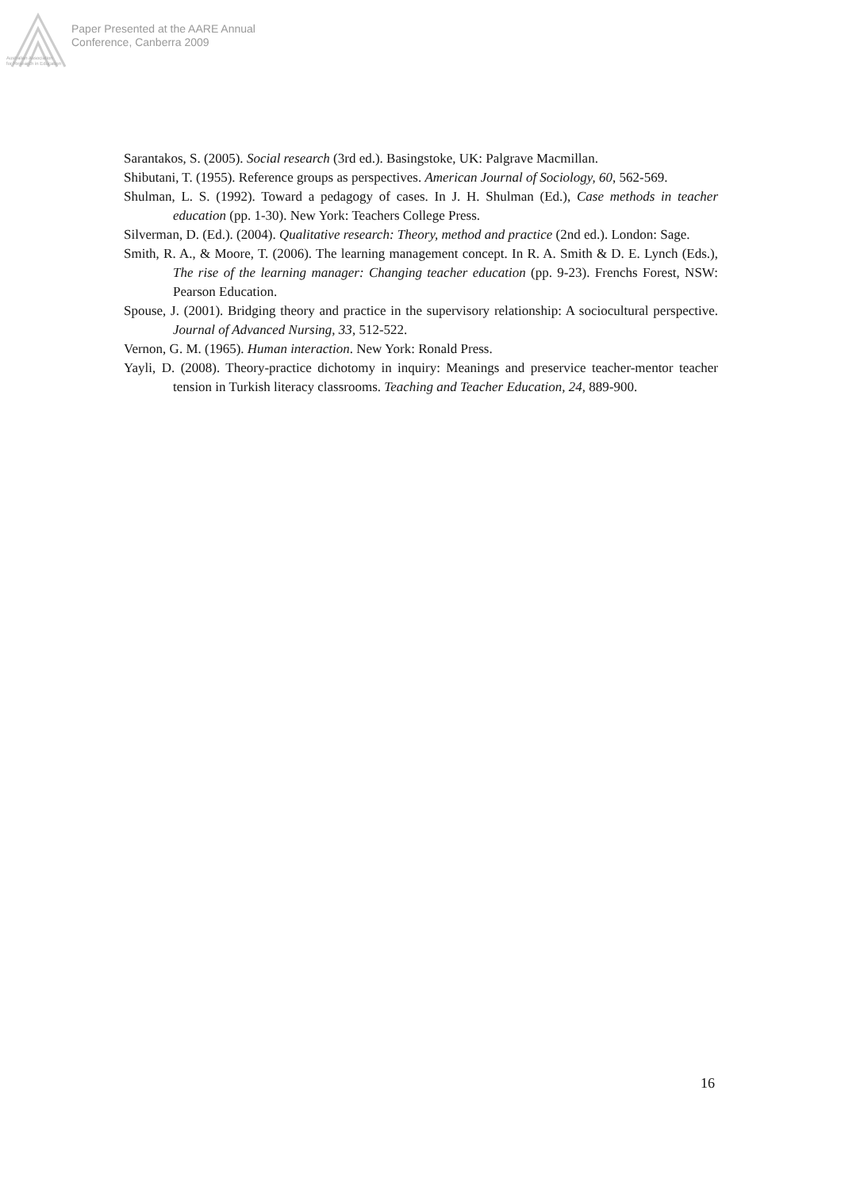Paper Presented at the AARE Annual
Conference, Canberra 2009
Australian Association
for Research in Education
Sarantakos, S. (2005). Social research (3rd ed.). Basingstoke, UK: Palgrave Macmillan.
Shibutani, T. (1955). Reference groups as perspectives. American Journal of Sociology, 60, 562-569.
Shulman, L. S. (1992). Toward a pedagogy of cases. In J. H. Shulman (Ed.), Case methods in teacher education (pp. 1-30). New York: Teachers College Press.
Silverman, D. (Ed.). (2004). Qualitative research: Theory, method and practice (2nd ed.). London: Sage.
Smith, R. A., & Moore, T. (2006). The learning management concept. In R. A. Smith & D. E. Lynch (Eds.), The rise of the learning manager: Changing teacher education (pp. 9-23). Frenchs Forest, NSW: Pearson Education.
Spouse, J. (2001). Bridging theory and practice in the supervisory relationship: A sociocultural perspective. Journal of Advanced Nursing, 33, 512-522.
Vernon, G. M. (1965). Human interaction. New York: Ronald Press.
Yayli, D. (2008). Theory-practice dichotomy in inquiry: Meanings and preservice teacher-mentor teacher tension in Turkish literacy classrooms. Teaching and Teacher Education, 24, 889-900.
16